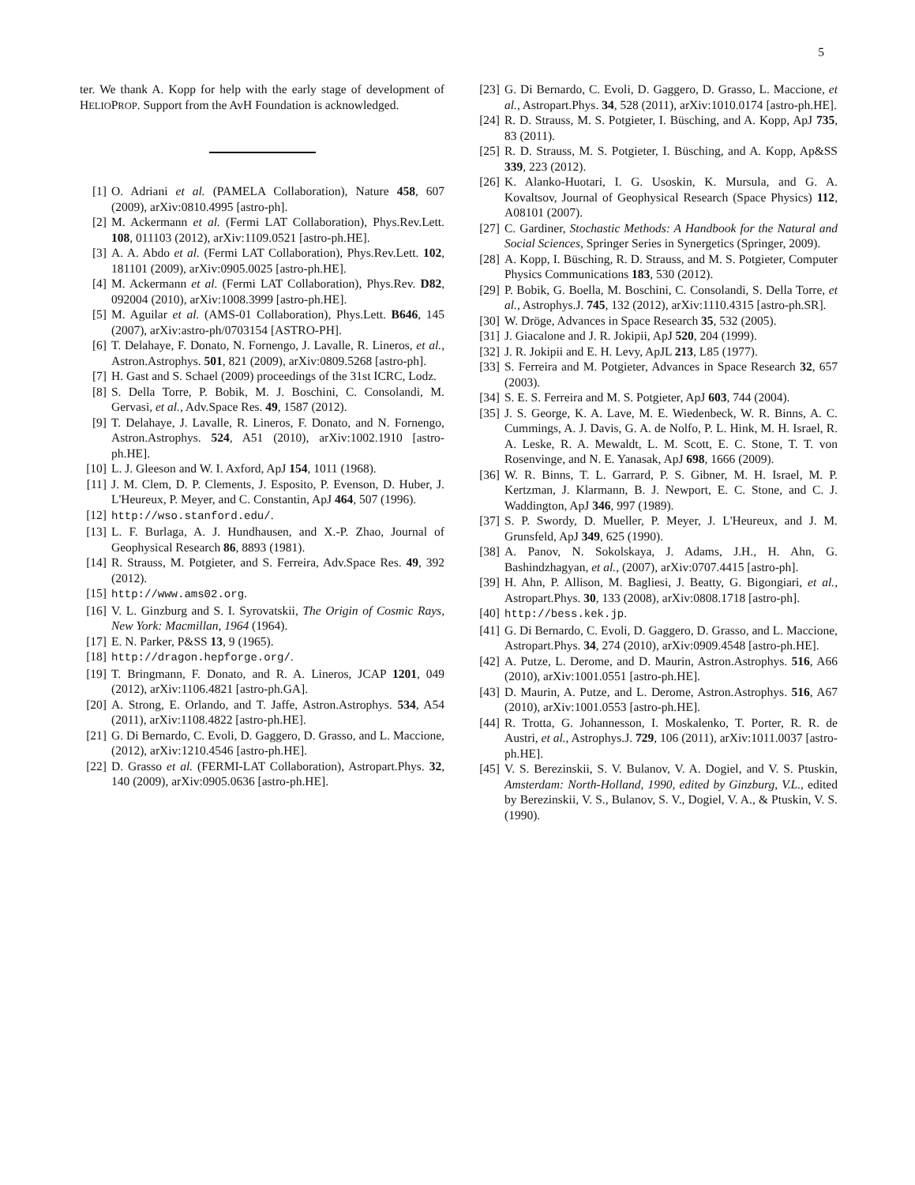5
ter. We thank A. Kopp for help with the early stage of development of HELIOPROP. Support from the AvH Foundation is acknowledged.
[1] O. Adriani et al. (PAMELA Collaboration), Nature 458, 607 (2009), arXiv:0810.4995 [astro-ph].
[2] M. Ackermann et al. (Fermi LAT Collaboration), Phys.Rev.Lett. 108, 011103 (2012), arXiv:1109.0521 [astro-ph.HE].
[3] A. A. Abdo et al. (Fermi LAT Collaboration), Phys.Rev.Lett. 102, 181101 (2009), arXiv:0905.0025 [astro-ph.HE].
[4] M. Ackermann et al. (Fermi LAT Collaboration), Phys.Rev. D82, 092004 (2010), arXiv:1008.3999 [astro-ph.HE].
[5] M. Aguilar et al. (AMS-01 Collaboration), Phys.Lett. B646, 145 (2007), arXiv:astro-ph/0703154 [ASTRO-PH].
[6] T. Delahaye, F. Donato, N. Fornengo, J. Lavalle, R. Lineros, et al., Astron.Astrophys. 501, 821 (2009), arXiv:0809.5268 [astro-ph].
[7] H. Gast and S. Schael (2009) proceedings of the 31st ICRC, Lodz.
[8] S. Della Torre, P. Bobik, M. J. Boschini, C. Consolandi, M. Gervasi, et al., Adv.Space Res. 49, 1587 (2012).
[9] T. Delahaye, J. Lavalle, R. Lineros, F. Donato, and N. Fornengo, Astron.Astrophys. 524, A51 (2010), arXiv:1002.1910 [astro-ph.HE].
[10] L. J. Gleeson and W. I. Axford, ApJ 154, 1011 (1968).
[11] J. M. Clem, D. P. Clements, J. Esposito, P. Evenson, D. Huber, J. L'Heureux, P. Meyer, and C. Constantin, ApJ 464, 507 (1996).
[12] http://wso.stanford.edu/.
[13] L. F. Burlaga, A. J. Hundhausen, and X.-P. Zhao, Journal of Geophysical Research 86, 8893 (1981).
[14] R. Strauss, M. Potgieter, and S. Ferreira, Adv.Space Res. 49, 392 (2012).
[15] http://www.ams02.org.
[16] V. L. Ginzburg and S. I. Syrovatskii, The Origin of Cosmic Rays, New York: Macmillan, 1964 (1964).
[17] E. N. Parker, P&SS 13, 9 (1965).
[18] http://dragon.hepforge.org/.
[19] T. Bringmann, F. Donato, and R. A. Lineros, JCAP 1201, 049 (2012), arXiv:1106.4821 [astro-ph.GA].
[20] A. Strong, E. Orlando, and T. Jaffe, Astron.Astrophys. 534, A54 (2011), arXiv:1108.4822 [astro-ph.HE].
[21] G. Di Bernardo, C. Evoli, D. Gaggero, D. Grasso, and L. Maccione, (2012), arXiv:1210.4546 [astro-ph.HE].
[22] D. Grasso et al. (FERMI-LAT Collaboration), Astropart.Phys. 32, 140 (2009), arXiv:0905.0636 [astro-ph.HE].
[23] G. Di Bernardo, C. Evoli, D. Gaggero, D. Grasso, L. Maccione, et al., Astropart.Phys. 34, 528 (2011), arXiv:1010.0174 [astro-ph.HE].
[24] R. D. Strauss, M. S. Potgieter, I. Büsching, and A. Kopp, ApJ 735, 83 (2011).
[25] R. D. Strauss, M. S. Potgieter, I. Büsching, and A. Kopp, Ap&SS 339, 223 (2012).
[26] K. Alanko-Huotari, I. G. Usoskin, K. Mursula, and G. A. Kovaltsov, Journal of Geophysical Research (Space Physics) 112, A08101 (2007).
[27] C. Gardiner, Stochastic Methods: A Handbook for the Natural and Social Sciences, Springer Series in Synergetics (Springer, 2009).
[28] A. Kopp, I. Büsching, R. D. Strauss, and M. S. Potgieter, Computer Physics Communications 183, 530 (2012).
[29] P. Bobik, G. Boella, M. Boschini, C. Consolandi, S. Della Torre, et al., Astrophys.J. 745, 132 (2012), arXiv:1110.4315 [astro-ph.SR].
[30] W. Dröge, Advances in Space Research 35, 532 (2005).
[31] J. Giacalone and J. R. Jokipii, ApJ 520, 204 (1999).
[32] J. R. Jokipii and E. H. Levy, ApJL 213, L85 (1977).
[33] S. Ferreira and M. Potgieter, Advances in Space Research 32, 657 (2003).
[34] S. E. S. Ferreira and M. S. Potgieter, ApJ 603, 744 (2004).
[35] J. S. George, K. A. Lave, M. E. Wiedenbeck, W. R. Binns, A. C. Cummings, A. J. Davis, G. A. de Nolfo, P. L. Hink, M. H. Israel, R. A. Leske, R. A. Mewaldt, L. M. Scott, E. C. Stone, T. T. von Rosenvinge, and N. E. Yanasak, ApJ 698, 1666 (2009).
[36] W. R. Binns, T. L. Garrard, P. S. Gibner, M. H. Israel, M. P. Kertzman, J. Klarmann, B. J. Newport, E. C. Stone, and C. J. Waddington, ApJ 346, 997 (1989).
[37] S. P. Swordy, D. Mueller, P. Meyer, J. L'Heureux, and J. M. Grunsfeld, ApJ 349, 625 (1990).
[38] A. Panov, N. Sokolskaya, J. Adams, J.H., H. Ahn, G. Bashindzhagyan, et al., (2007), arXiv:0707.4415 [astro-ph].
[39] H. Ahn, P. Allison, M. Bagliesi, J. Beatty, G. Bigongiari, et al., Astropart.Phys. 30, 133 (2008), arXiv:0808.1718 [astro-ph].
[40] http://bess.kek.jp.
[41] G. Di Bernardo, C. Evoli, D. Gaggero, D. Grasso, and L. Maccione, Astropart.Phys. 34, 274 (2010), arXiv:0909.4548 [astro-ph.HE].
[42] A. Putze, L. Derome, and D. Maurin, Astron.Astrophys. 516, A66 (2010), arXiv:1001.0551 [astro-ph.HE].
[43] D. Maurin, A. Putze, and L. Derome, Astron.Astrophys. 516, A67 (2010), arXiv:1001.0553 [astro-ph.HE].
[44] R. Trotta, G. Johannesson, I. Moskalenko, T. Porter, R. R. de Austri, et al., Astrophys.J. 729, 106 (2011), arXiv:1011.0037 [astro-ph.HE].
[45] V. S. Berezinskii, S. V. Bulanov, V. A. Dogiel, and V. S. Ptuskin, Amsterdam: North-Holland, 1990, edited by Ginzburg, V.L., edited by Berezinskii, V. S., Bulanov, S. V., Dogiel, V. A., & Ptuskin, V. S. (1990).